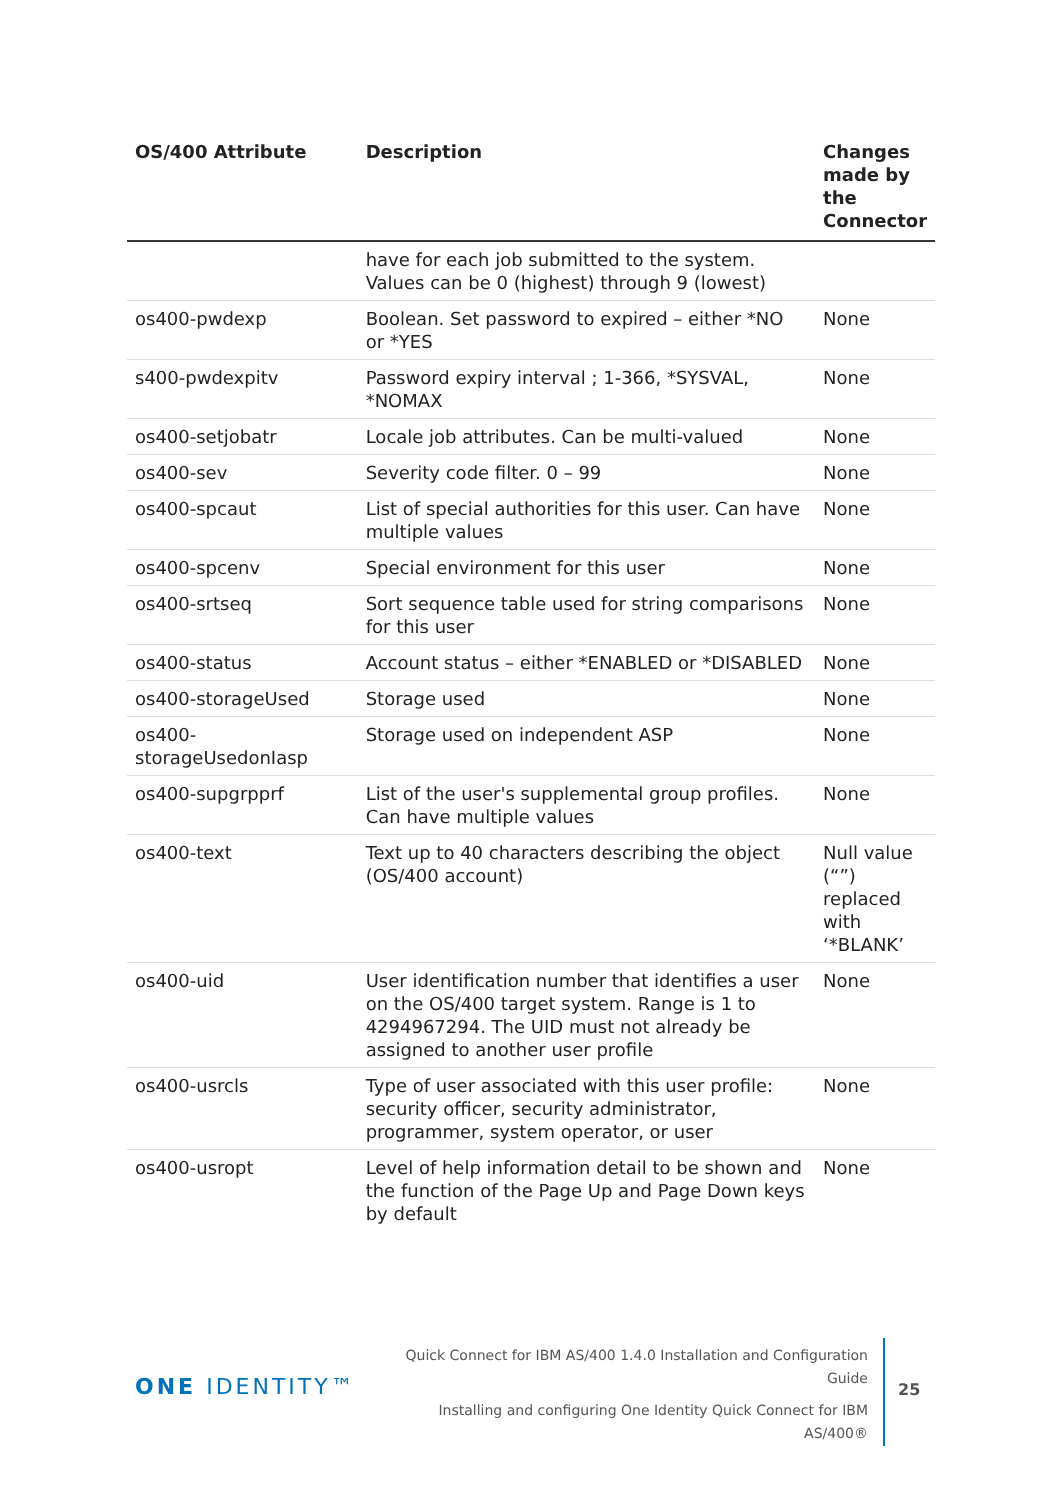| OS/400 Attribute | Description | Changes made by the Connector |
| --- | --- | --- |
| | have for each job submitted to the system. Values can be 0 (highest) through 9 (lowest) | |
| os400-pwdexp | Boolean. Set password to expired – either *NO or *YES | None |
| s400-pwdexpitv | Password expiry interval ; 1-366, *SYSVAL, *NOMAX | None |
| os400-setjobatr | Locale job attributes. Can be multi-valued | None |
| os400-sev | Severity code filter. 0 – 99 | None |
| os400-spcaut | List of special authorities for this user. Can have multiple values | None |
| os400-spcenv | Special environment for this user | None |
| os400-srtseq | Sort sequence table used for string comparisons for this user | None |
| os400-status | Account status – either *ENABLED or *DISABLED | None |
| os400-storageUsed | Storage used | None |
| os400- storageUsedonIasp | Storage used on independent ASP | None |
| os400-supgrpprf | List of the user's supplemental group profiles. Can have multiple values | None |
| os400-text | Text up to 40 characters describing the object (OS/400 account) | Null value (“”) replaced with ‘*BLANK’ |
| os400-uid | User identification number that identifies a user on the OS/400 target system. Range is 1 to 4294967294. The UID must not already be assigned to another user profile | None |
| os400-usrcls | Type of user associated with this user profile: security officer, security administrator, programmer, system operator, or user | None |
| os400-usropt | Level of help information detail to be shown and the function of the Page Up and Page Down keys by default | None |
ONE IDENTITY™
Quick Connect for IBM AS/400 1.4.0 Installation and Configuration Guide
Installing and configuring One Identity Quick Connect for IBM AS/400®
25